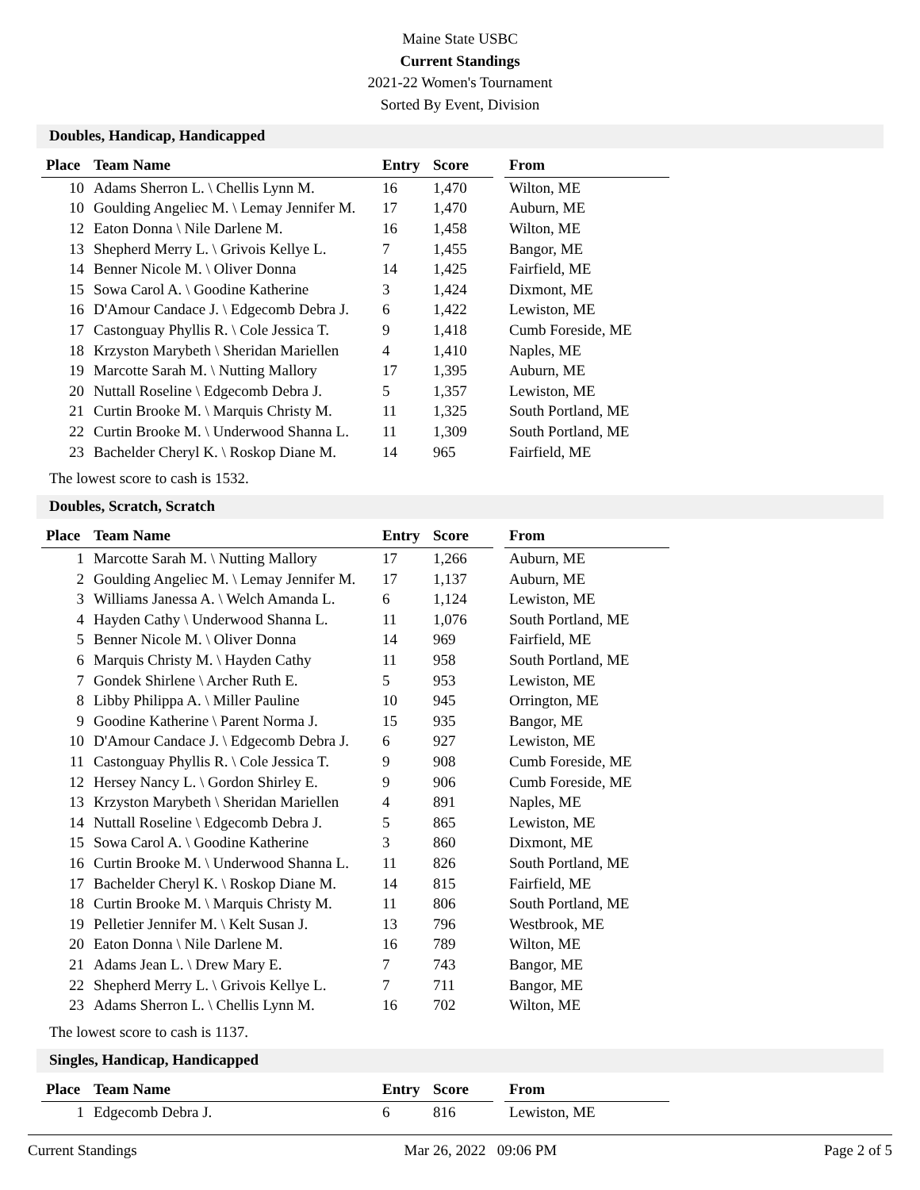Maine State USBC
Current Standings
2021-22 Women's Tournament
Sorted By Event, Division
Doubles, Handicap, Handicapped
| Place | Team Name | Entry | Score | | From |
| --- | --- | --- | --- | --- | --- |
| 10 | Adams Sherron L. \ Chellis Lynn M. | 16 | 1,470 | | Wilton, ME |
| 10 | Goulding Angeliec M. \ Lemay Jennifer M. | 17 | 1,470 | | Auburn, ME |
| 12 | Eaton Donna \ Nile Darlene M. | 16 | 1,458 | | Wilton, ME |
| 13 | Shepherd Merry L. \ Grivois Kellye L. | 7 | 1,455 | | Bangor, ME |
| 14 | Benner Nicole M. \ Oliver Donna | 14 | 1,425 | | Fairfield, ME |
| 15 | Sowa Carol A. \ Goodine Katherine | 3 | 1,424 | | Dixmont, ME |
| 16 | D'Amour Candace J. \ Edgecomb Debra J. | 6 | 1,422 | | Lewiston, ME |
| 17 | Castonguay Phyllis R. \ Cole Jessica T. | 9 | 1,418 | | Cumb Foreside, ME |
| 18 | Krzyston Marybeth \ Sheridan Mariellen | 4 | 1,410 | | Naples, ME |
| 19 | Marcotte Sarah M. \ Nutting Mallory | 17 | 1,395 | | Auburn, ME |
| 20 | Nuttall Roseline \ Edgecomb Debra J. | 5 | 1,357 | | Lewiston, ME |
| 21 | Curtin Brooke M. \ Marquis Christy M. | 11 | 1,325 | | South Portland, ME |
| 22 | Curtin Brooke M. \ Underwood Shanna L. | 11 | 1,309 | | South Portland, ME |
| 23 | Bachelder Cheryl K. \ Roskop Diane M. | 14 | 965 | | Fairfield, ME |
The lowest score to cash is 1532.
Doubles, Scratch, Scratch
| Place | Team Name | Entry | Score | | From |
| --- | --- | --- | --- | --- | --- |
| 1 | Marcotte Sarah M. \ Nutting Mallory | 17 | 1,266 | | Auburn, ME |
| 2 | Goulding Angeliec M. \ Lemay Jennifer M. | 17 | 1,137 | | Auburn, ME |
| 3 | Williams Janessa A. \ Welch Amanda L. | 6 | 1,124 | | Lewiston, ME |
| 4 | Hayden Cathy \ Underwood Shanna L. | 11 | 1,076 | | South Portland, ME |
| 5 | Benner Nicole M. \ Oliver Donna | 14 | 969 | | Fairfield, ME |
| 6 | Marquis Christy M. \ Hayden Cathy | 11 | 958 | | South Portland, ME |
| 7 | Gondek Shirlene \ Archer Ruth E. | 5 | 953 | | Lewiston, ME |
| 8 | Libby Philippa A. \ Miller Pauline | 10 | 945 | | Orrington, ME |
| 9 | Goodine Katherine \ Parent Norma J. | 15 | 935 | | Bangor, ME |
| 10 | D'Amour Candace J. \ Edgecomb Debra J. | 6 | 927 | | Lewiston, ME |
| 11 | Castonguay Phyllis R. \ Cole Jessica T. | 9 | 908 | | Cumb Foreside, ME |
| 12 | Hersey Nancy L. \ Gordon Shirley E. | 9 | 906 | | Cumb Foreside, ME |
| 13 | Krzyston Marybeth \ Sheridan Mariellen | 4 | 891 | | Naples, ME |
| 14 | Nuttall Roseline \ Edgecomb Debra J. | 5 | 865 | | Lewiston, ME |
| 15 | Sowa Carol A. \ Goodine Katherine | 3 | 860 | | Dixmont, ME |
| 16 | Curtin Brooke M. \ Underwood Shanna L. | 11 | 826 | | South Portland, ME |
| 17 | Bachelder Cheryl K. \ Roskop Diane M. | 14 | 815 | | Fairfield, ME |
| 18 | Curtin Brooke M. \ Marquis Christy M. | 11 | 806 | | South Portland, ME |
| 19 | Pelletier Jennifer M. \ Kelt Susan J. | 13 | 796 | | Westbrook, ME |
| 20 | Eaton Donna \ Nile Darlene M. | 16 | 789 | | Wilton, ME |
| 21 | Adams Jean L. \ Drew Mary E. | 7 | 743 | | Bangor, ME |
| 22 | Shepherd Merry L. \ Grivois Kellye L. | 7 | 711 | | Bangor, ME |
| 23 | Adams Sherron L. \ Chellis Lynn M. | 16 | 702 | | Wilton, ME |
The lowest score to cash is 1137.
Singles, Handicap, Handicapped
| Place | Team Name | Entry | Score | | From |
| --- | --- | --- | --- | --- | --- |
| 1 | Edgecomb Debra J. | 6 | 816 | | Lewiston, ME |
Current Standings Mar 26, 2022 09:06 PM Page 2 of 5